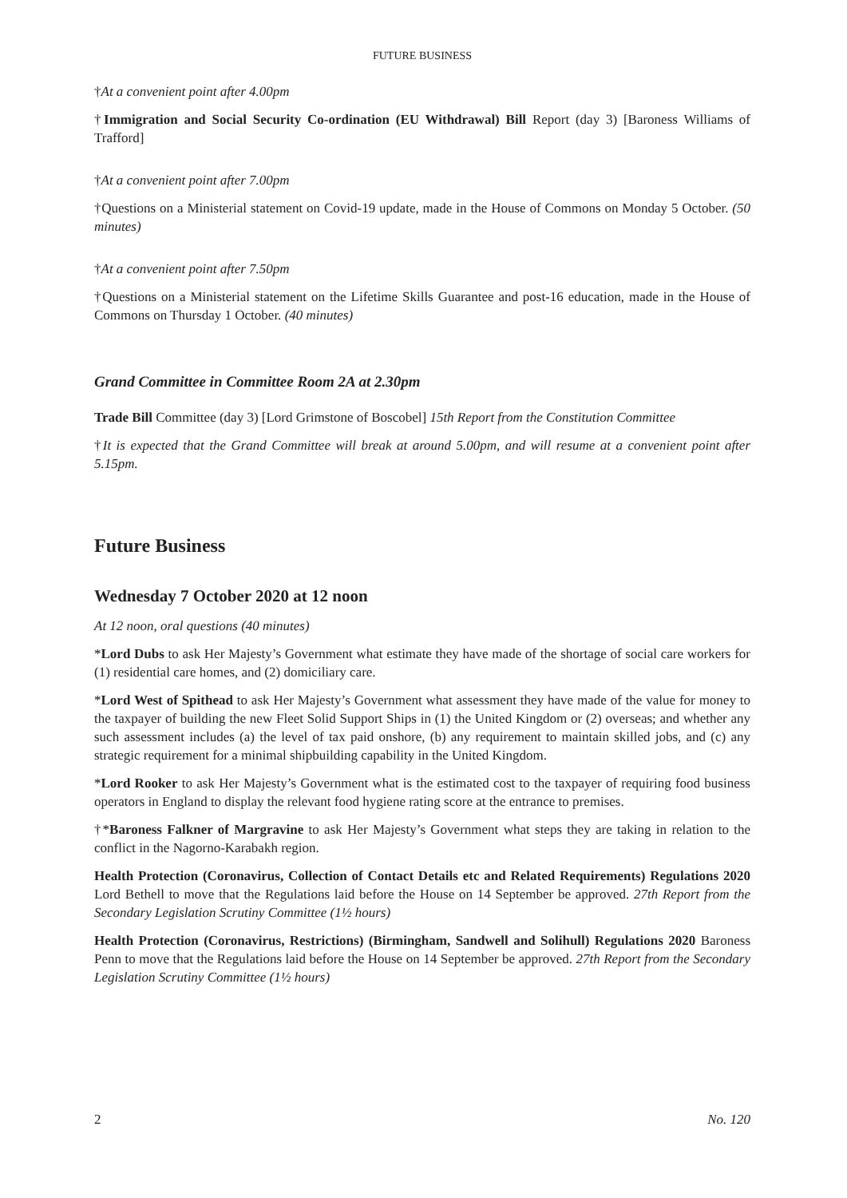FUTURE BUSINESS
†At a convenient point after 4.00pm
†Immigration and Social Security Co-ordination (EU Withdrawal) Bill Report (day 3) [Baroness Williams of Trafford]
†At a convenient point after 7.00pm
†Questions on a Ministerial statement on Covid-19 update, made in the House of Commons on Monday 5 October. (50 minutes)
†At a convenient point after 7.50pm
†Questions on a Ministerial statement on the Lifetime Skills Guarantee and post-16 education, made in the House of Commons on Thursday 1 October. (40 minutes)
Grand Committee in Committee Room 2A at 2.30pm
Trade Bill Committee (day 3) [Lord Grimstone of Boscobel] 15th Report from the Constitution Committee
†It is expected that the Grand Committee will break at around 5.00pm, and will resume at a convenient point after 5.15pm.
Future Business
Wednesday 7 October 2020 at 12 noon
At 12 noon, oral questions (40 minutes)
*Lord Dubs to ask Her Majesty’s Government what estimate they have made of the shortage of social care workers for (1) residential care homes, and (2) domiciliary care.
*Lord West of Spithead to ask Her Majesty’s Government what assessment they have made of the value for money to the taxpayer of building the new Fleet Solid Support Ships in (1) the United Kingdom or (2) overseas; and whether any such assessment includes (a) the level of tax paid onshore, (b) any requirement to maintain skilled jobs, and (c) any strategic requirement for a minimal shipbuilding capability in the United Kingdom.
*Lord Rooker to ask Her Majesty’s Government what is the estimated cost to the taxpayer of requiring food business operators in England to display the relevant food hygiene rating score at the entrance to premises.
†*Baroness Falkner of Margravine to ask Her Majesty’s Government what steps they are taking in relation to the conflict in the Nagorno-Karabakh region.
Health Protection (Coronavirus, Collection of Contact Details etc and Related Requirements) Regulations 2020 Lord Bethell to move that the Regulations laid before the House on 14 September be approved. 27th Report from the Secondary Legislation Scrutiny Committee (1½ hours)
Health Protection (Coronavirus, Restrictions) (Birmingham, Sandwell and Solihull) Regulations 2020 Baroness Penn to move that the Regulations laid before the House on 14 September be approved. 27th Report from the Secondary Legislation Scrutiny Committee (1½ hours)
2 No. 120